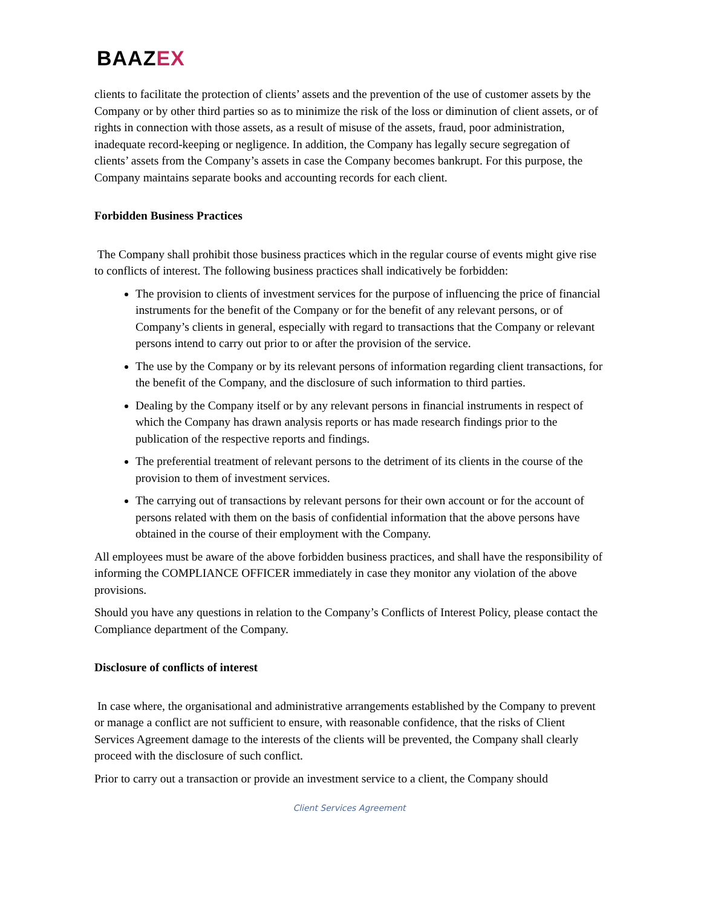BAAZEX
clients to facilitate the protection of clients’ assets and the prevention of the use of customer assets by the Company or by other third parties so as to minimize the risk of the loss or diminution of client assets, or of rights in connection with those assets, as a result of misuse of the assets, fraud, poor administration, inadequate record-keeping or negligence. In addition, the Company has legally secure segregation of clients’ assets from the Company’s assets in case the Company becomes bankrupt. For this purpose, the Company maintains separate books and accounting records for each client.
Forbidden Business Practices
The Company shall prohibit those business practices which in the regular course of events might give rise to conflicts of interest. The following business practices shall indicatively be forbidden:
The provision to clients of investment services for the purpose of influencing the price of financial instruments for the benefit of the Company or for the benefit of any relevant persons, or of Company’s clients in general, especially with regard to transactions that the Company or relevant persons intend to carry out prior to or after the provision of the service.
The use by the Company or by its relevant persons of information regarding client transactions, for the benefit of the Company, and the disclosure of such information to third parties.
Dealing by the Company itself or by any relevant persons in financial instruments in respect of which the Company has drawn analysis reports or has made research findings prior to the publication of the respective reports and findings.
The preferential treatment of relevant persons to the detriment of its clients in the course of the provision to them of investment services.
The carrying out of transactions by relevant persons for their own account or for the account of persons related with them on the basis of confidential information that the above persons have obtained in the course of their employment with the Company.
All employees must be aware of the above forbidden business practices, and shall have the responsibility of informing the COMPLIANCE OFFICER immediately in case they monitor any violation of the above provisions.
Should you have any questions in relation to the Company’s Conflicts of Interest Policy, please contact the Compliance department of the Company.
Disclosure of conflicts of interest
In case where, the organisational and administrative arrangements established by the Company to prevent or manage a conflict are not sufficient to ensure, with reasonable confidence, that the risks of Client Services Agreement damage to the interests of the clients will be prevented, the Company shall clearly proceed with the disclosure of such conflict.
Prior to carry out a transaction or provide an investment service to a client, the Company should
Client Services Agreement